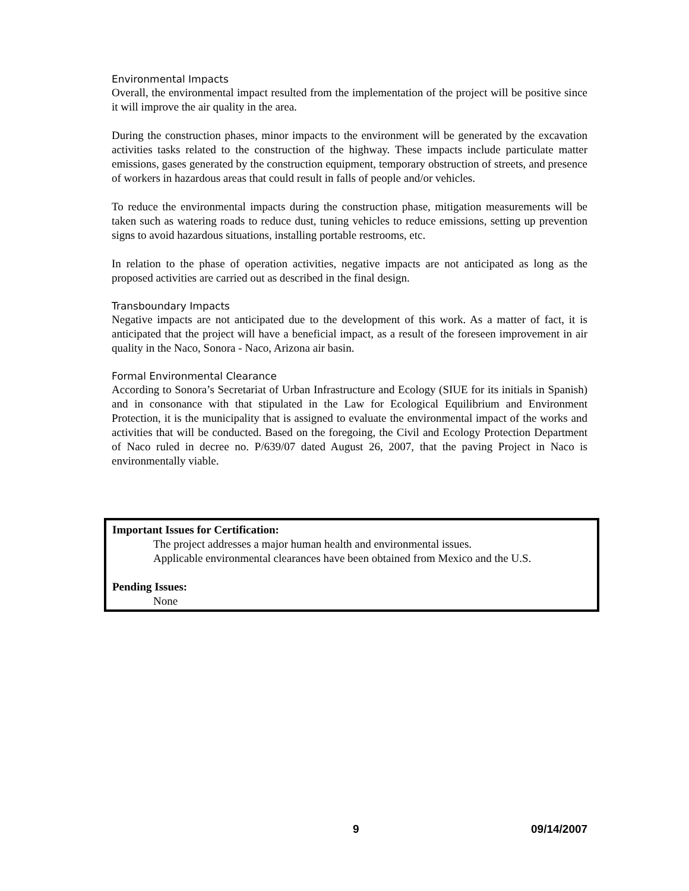Environmental Impacts
Overall, the environmental impact resulted from the implementation of the project will be positive since it will improve the air quality in the area.
During the construction phases, minor impacts to the environment will be generated by the excavation activities tasks related to the construction of the highway. These impacts include particulate matter emissions, gases generated by the construction equipment, temporary obstruction of streets, and presence of workers in hazardous areas that could result in falls of people and/or vehicles.
To reduce the environmental impacts during the construction phase, mitigation measurements will be taken such as watering roads to reduce dust, tuning vehicles to reduce emissions, setting up prevention signs to avoid hazardous situations, installing portable restrooms, etc.
In relation to the phase of operation activities, negative impacts are not anticipated as long as the proposed activities are carried out as described in the final design.
Transboundary Impacts
Negative impacts are not anticipated due to the development of this work. As a matter of fact, it is anticipated that the project will have a beneficial impact, as a result of the foreseen improvement in air quality in the Naco, Sonora - Naco, Arizona air basin.
Formal Environmental Clearance
According to Sonora’s Secretariat of Urban Infrastructure and Ecology (SIUE for its initials in Spanish) and in consonance with that stipulated in the Law for Ecological Equilibrium and Environment Protection, it is the municipality that is assigned to evaluate the environmental impact of the works and activities that will be conducted. Based on the foregoing, the Civil and Ecology Protection Department of Naco ruled in decree no. P/639/07 dated August 26, 2007, that the paving Project in Naco is environmentally viable.
Important Issues for Certification:
The project addresses a major human health and environmental issues.
Applicable environmental clearances have been obtained from Mexico and the U.S.
Pending Issues:
None
9 09/14/2007